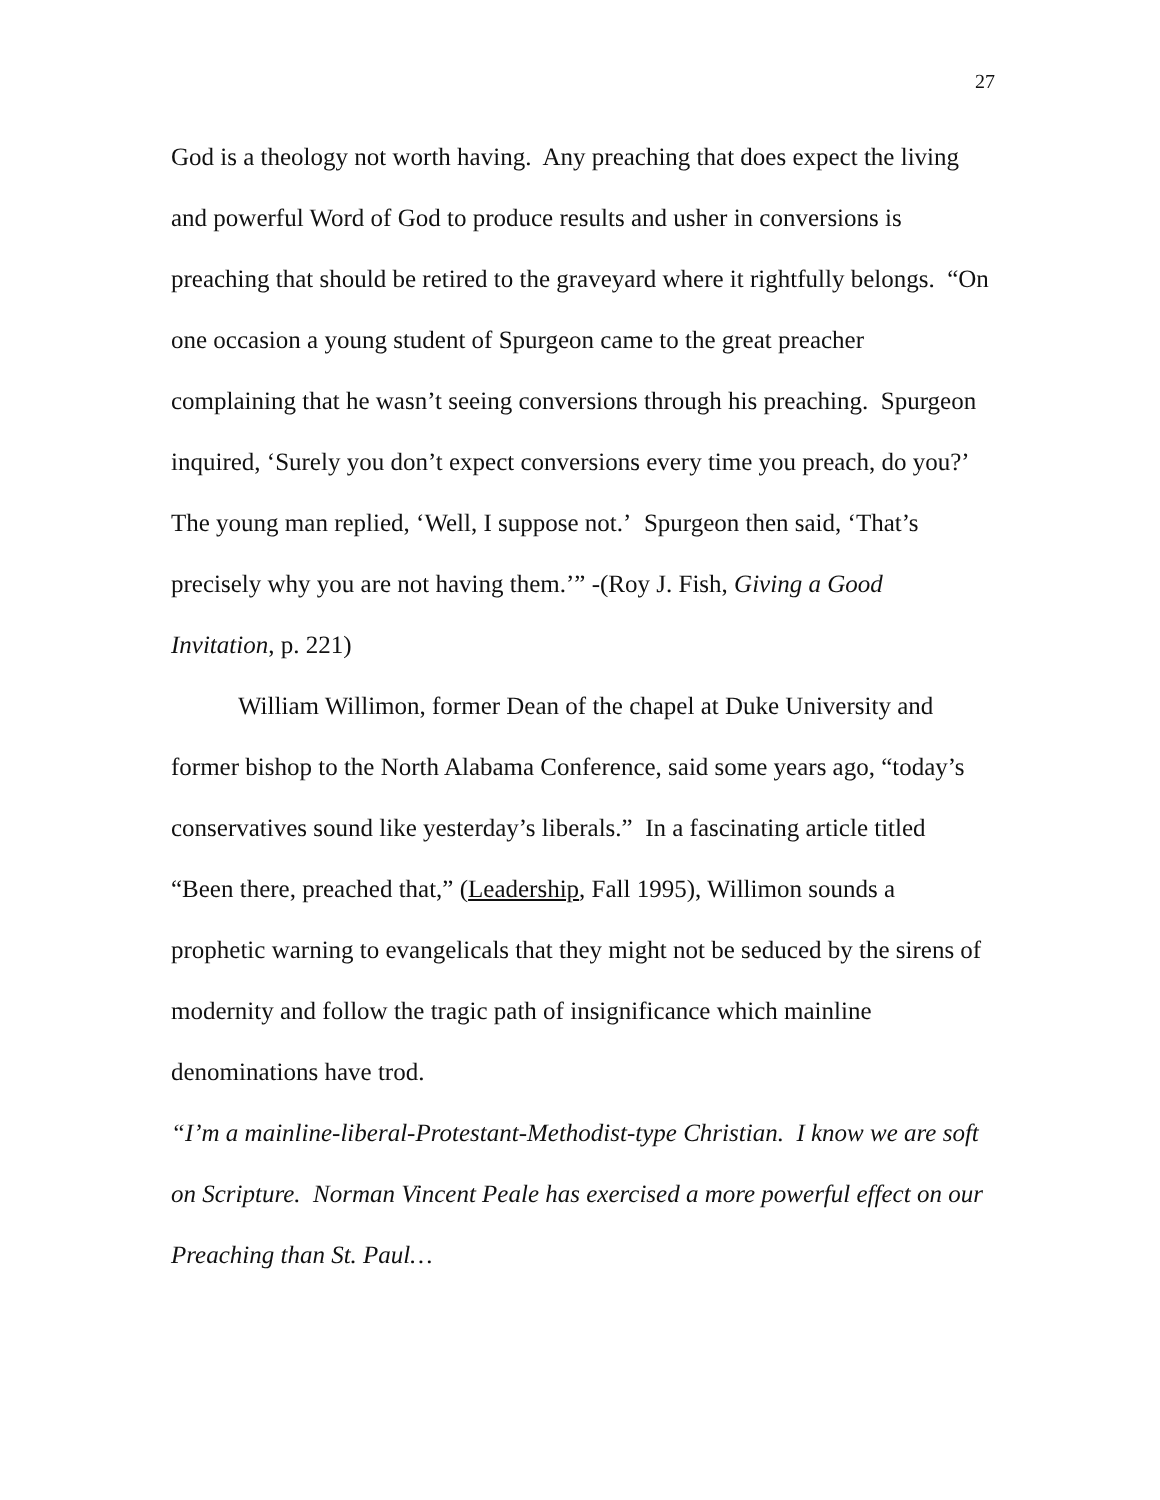27
God is a theology not worth having. Any preaching that does expect the living and powerful Word of God to produce results and usher in conversions is preaching that should be retired to the graveyard where it rightfully belongs. “On one occasion a young student of Spurgeon came to the great preacher complaining that he wasn’t seeing conversions through his preaching. Spurgeon inquired, ‘Surely you don’t expect conversions every time you preach, do you?’ The young man replied, ‘Well, I suppose not.’ Spurgeon then said, ‘That’s precisely why you are not having them.’” -(Roy J. Fish, Giving a Good Invitation, p. 221)
William Willimon, former Dean of the chapel at Duke University and former bishop to the North Alabama Conference, said some years ago, “today’s conservatives sound like yesterday’s liberals.” In a fascinating article titled “Been there, preached that,” (Leadership, Fall 1995), Willimon sounds a prophetic warning to evangelicals that they might not be seduced by the sirens of modernity and follow the tragic path of insignificance which mainline denominations have trod.
“I’m a mainline-liberal-Protestant-Methodist-type Christian. I know we are soft on Scripture. Norman Vincent Peale has exercised a more powerful effect on our Preaching than St. Paul…